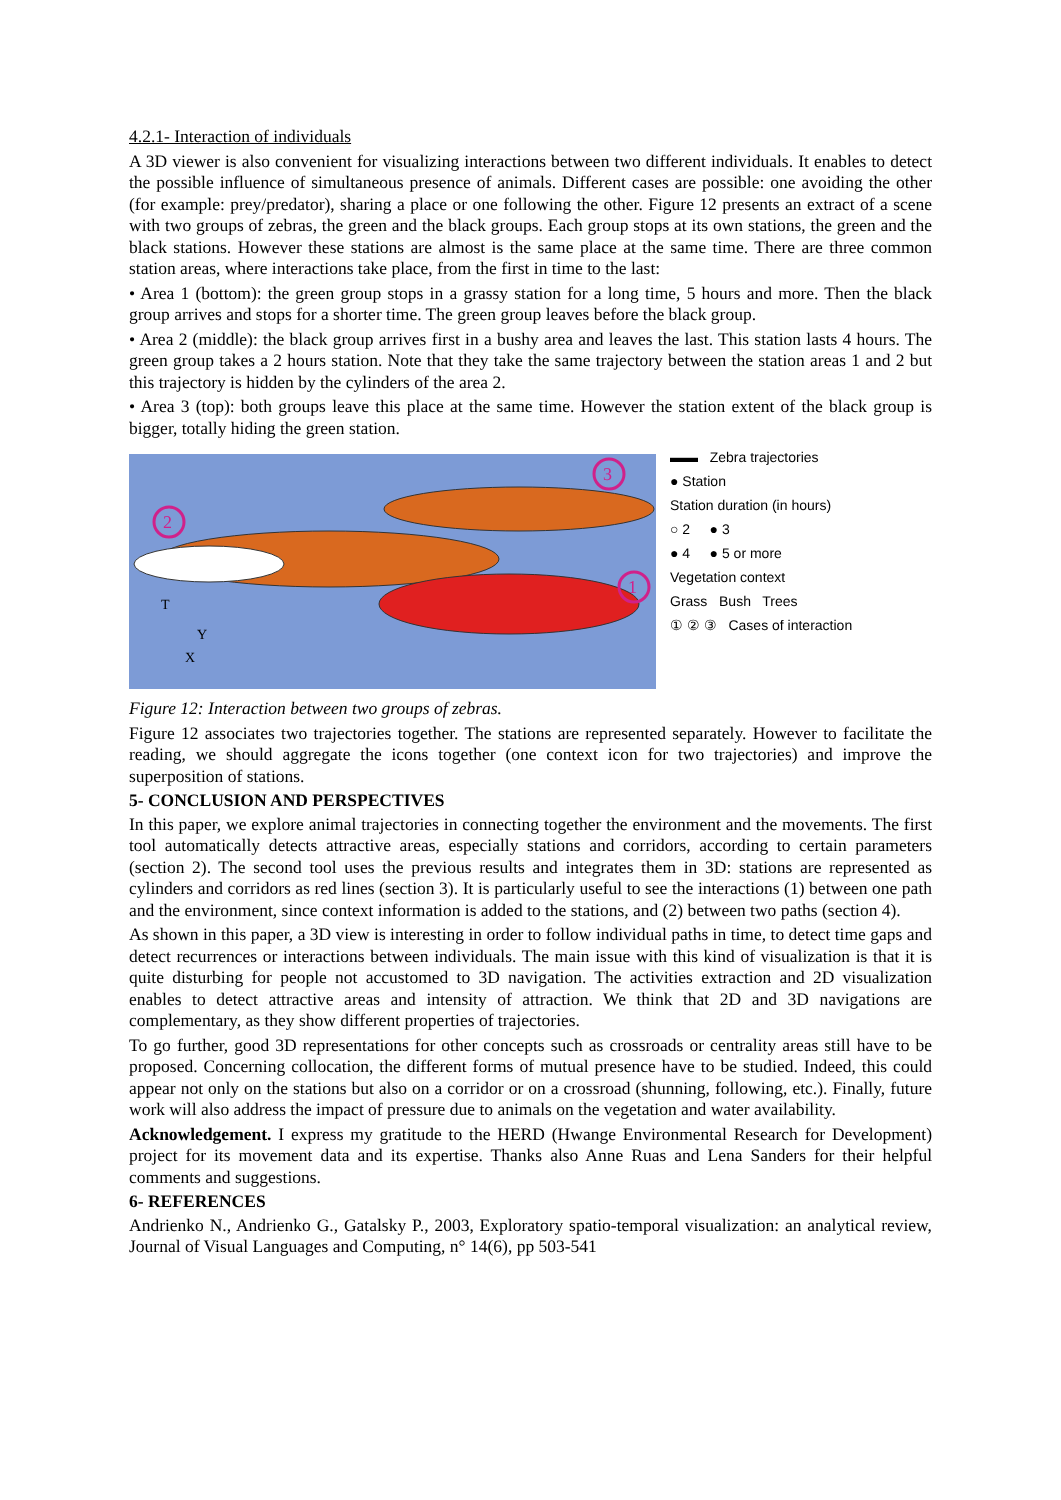4.2.1- Interaction of individuals
A 3D viewer is also convenient for visualizing interactions between two different individuals. It enables to detect the possible influence of simultaneous presence of animals. Different cases are possible: one avoiding the other (for example: prey/predator), sharing a place or one following the other. Figure 12 presents an extract of a scene with two groups of zebras, the green and the black groups. Each group stops at its own stations, the green and the black stations. However these stations are almost is the same place at the same time. There are three common station areas, where interactions take place, from the first in time to the last:
• Area 1 (bottom): the green group stops in a grassy station for a long time, 5 hours and more. Then the black group arrives and stops for a shorter time. The green group leaves before the black group.
• Area 2 (middle): the black group arrives first in a bushy area and leaves the last. This station lasts 4 hours. The green group takes a 2 hours station. Note that they take the same trajectory between the station areas 1 and 2 but this trajectory is hidden by the cylinders of the area 2.
• Area 3 (top): both groups leave this place at the same time. However the station extent of the black group is bigger, totally hiding the green station.
3
2
1
T
Y
X
▬▬ Zebra trajectories
● Station
Station duration (in hours)
○ 2 ● 3
● 4 ● 5 or more
Vegetation context
Grass Bush Trees
① ② ③ Cases of interaction
Figure 12: Interaction between two groups of zebras.
Figure 12 associates two trajectories together. The stations are represented separately. However to facilitate the reading, we should aggregate the icons together (one context icon for two trajectories) and improve the superposition of stations.
5- CONCLUSION AND PERSPECTIVES
In this paper, we explore animal trajectories in connecting together the environment and the movements. The first tool automatically detects attractive areas, especially stations and corridors, according to certain parameters (section 2). The second tool uses the previous results and integrates them in 3D: stations are represented as cylinders and corridors as red lines (section 3). It is particularly useful to see the interactions (1) between one path and the environment, since context information is added to the stations, and (2) between two paths (section 4).
As shown in this paper, a 3D view is interesting in order to follow individual paths in time, to detect time gaps and detect recurrences or interactions between individuals. The main issue with this kind of visualization is that it is quite disturbing for people not accustomed to 3D navigation. The activities extraction and 2D visualization enables to detect attractive areas and intensity of attraction. We think that 2D and 3D navigations are complementary, as they show different properties of trajectories.
To go further, good 3D representations for other concepts such as crossroads or centrality areas still have to be proposed. Concerning collocation, the different forms of mutual presence have to be studied. Indeed, this could appear not only on the stations but also on a corridor or on a crossroad (shunning, following, etc.). Finally, future work will also address the impact of pressure due to animals on the vegetation and water availability.
Acknowledgement. I express my gratitude to the HERD (Hwange Environmental Research for Development) project for its movement data and its expertise. Thanks also Anne Ruas and Lena Sanders for their helpful comments and suggestions.
6- REFERENCES
Andrienko N., Andrienko G., Gatalsky P., 2003, Exploratory spatio-temporal visualization: an analytical review, Journal of Visual Languages and Computing, n° 14(6), pp 503-541